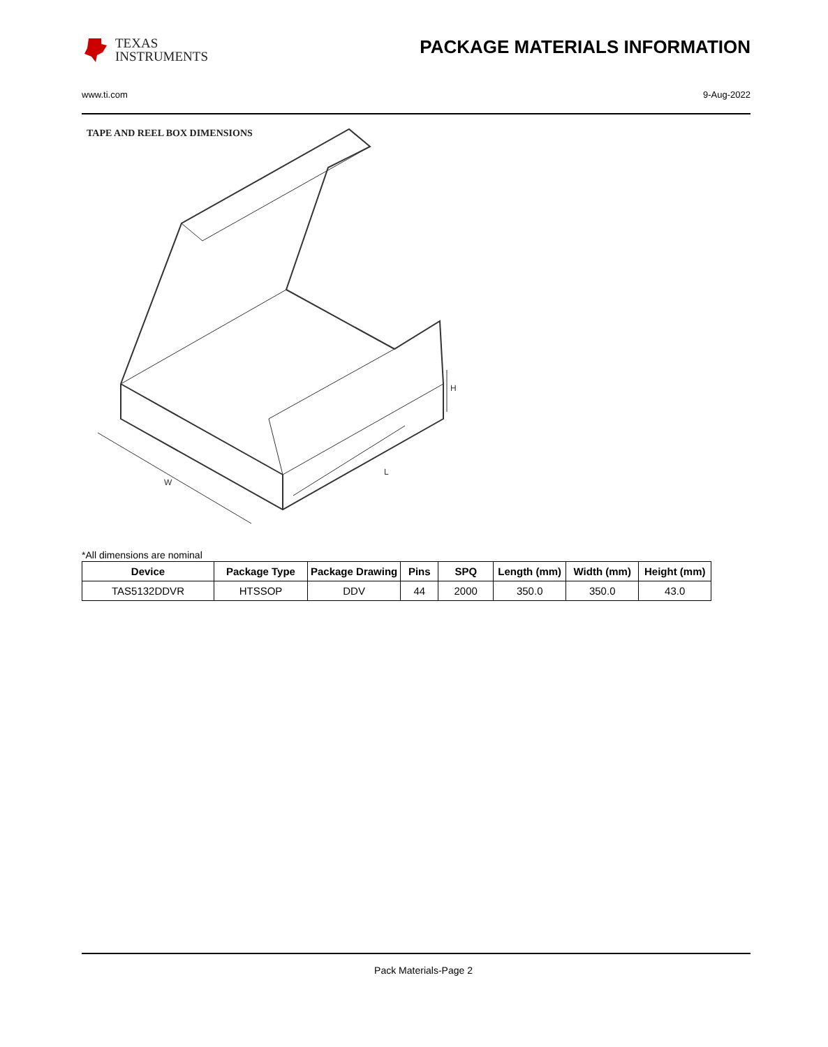TEXAS
INSTRUMENTS
PACKAGE MATERIALS INFORMATION
www.ti.com 9-Aug-2022
TAPE AND REEL BOX DIMENSIONS
W
L
H
*All dimensions are nominal
| Device | Package Type | Package Drawing | Pins | SPQ | Length (mm) | Width (mm) | Height (mm) |
| --- | --- | --- | --- | --- | --- | --- | --- |
| TAS5132DDVR | HTSSOP | DDV | 44 | 2000 | 350.0 | 350.0 | 43.0 |
Pack Materials-Page 2